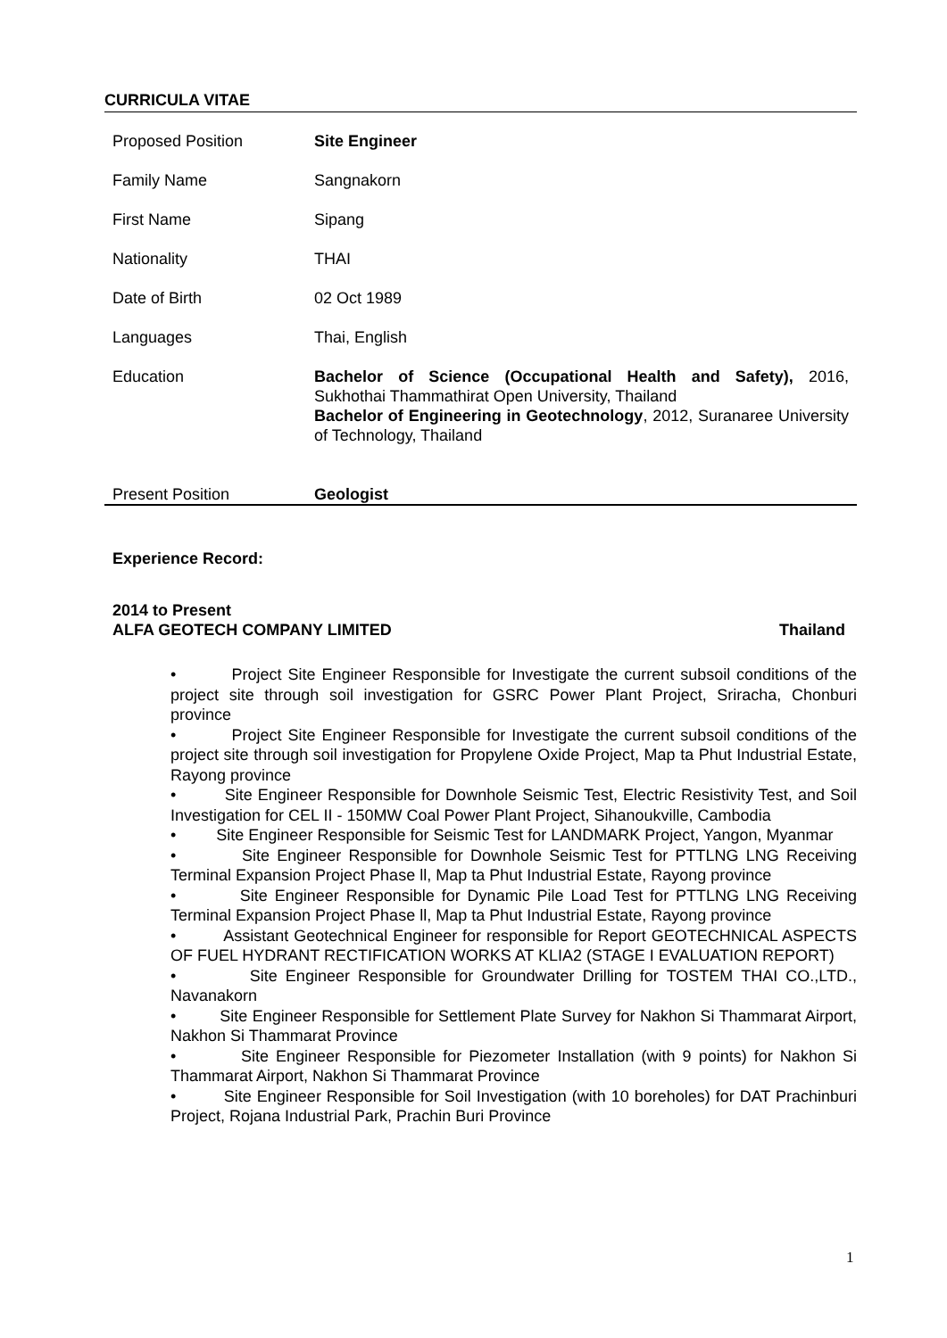CURRICULA VITAE
| Proposed Position | Site Engineer |
| Family Name | Sangnakorn |
| First Name | Sipang |
| Nationality | THAI |
| Date of Birth | 02 Oct 1989 |
| Languages | Thai, English |
| Education | Bachelor of Science (Occupational Health and Safety), 2016, Sukhothai Thammathirat Open University, Thailand Bachelor of Engineering in Geotechnology , 2012, Suranaree University of Technology, Thailand |
| Present Position | Geologist |
Experience Record:
2014 to Present
ALFA GEOTECH COMPANY LIMITED Thailand
• Project Site Engineer Responsible for Investigate the current subsoil conditions of the project site through soil investigation for GSRC Power Plant Project, Sriracha, Chonburi province
• Project Site Engineer Responsible for Investigate the current subsoil conditions of the project site through soil investigation for Propylene Oxide Project, Map ta Phut Industrial Estate, Rayong province
• Site Engineer Responsible for Downhole Seismic Test, Electric Resistivity Test, and Soil Investigation for CEL II - 150MW Coal Power Plant Project, Sihanoukville, Cambodia
• Site Engineer Responsible for Seismic Test for LANDMARK Project, Yangon, Myanmar
• Site Engineer Responsible for Downhole Seismic Test for PTTLNG LNG Receiving Terminal Expansion Project Phase ll, Map ta Phut Industrial Estate, Rayong province
• Site Engineer Responsible for Dynamic Pile Load Test for PTTLNG LNG Receiving Terminal Expansion Project Phase ll, Map ta Phut Industrial Estate, Rayong province
• Assistant Geotechnical Engineer for responsible for Report GEOTECHNICAL ASPECTS OF FUEL HYDRANT RECTIFICATION WORKS AT KLIA2 (STAGE I EVALUATION REPORT)
• Site Engineer Responsible for Groundwater Drilling for TOSTEM THAI CO.,LTD., Navanakorn
• Site Engineer Responsible for Settlement Plate Survey for Nakhon Si Thammarat Airport, Nakhon Si Thammarat Province
• Site Engineer Responsible for Piezometer Installation (with 9 points) for Nakhon Si Thammarat Airport, Nakhon Si Thammarat Province
• Site Engineer Responsible for Soil Investigation (with 10 boreholes) for DAT Prachinburi Project, Rojana Industrial Park, Prachin Buri Province
1